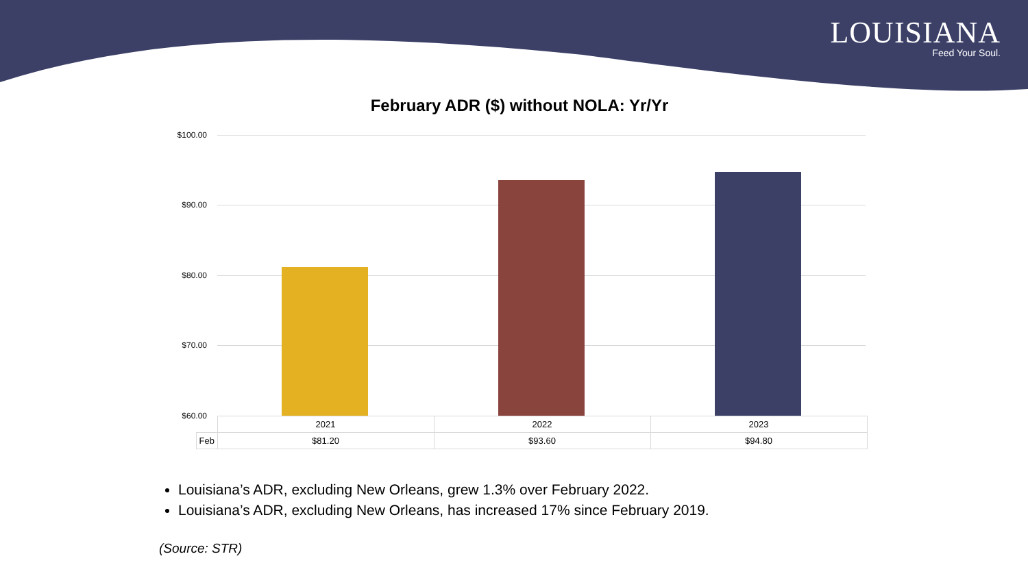LOUISIANA
Feed Your Soul.
February ADR ($) without NOLA: Yr/Yr
$100.00
$90.00
$80.00
$70.00
$60.00
| | 2021 | 2022 | 2023 |
| Feb | $81.20 | $93.60 | $94.80 |
Louisiana’s ADR, excluding New Orleans, grew 1.3% over February 2022.
Louisiana’s ADR, excluding New Orleans, has increased 17% since February 2019.
(Source: STR)